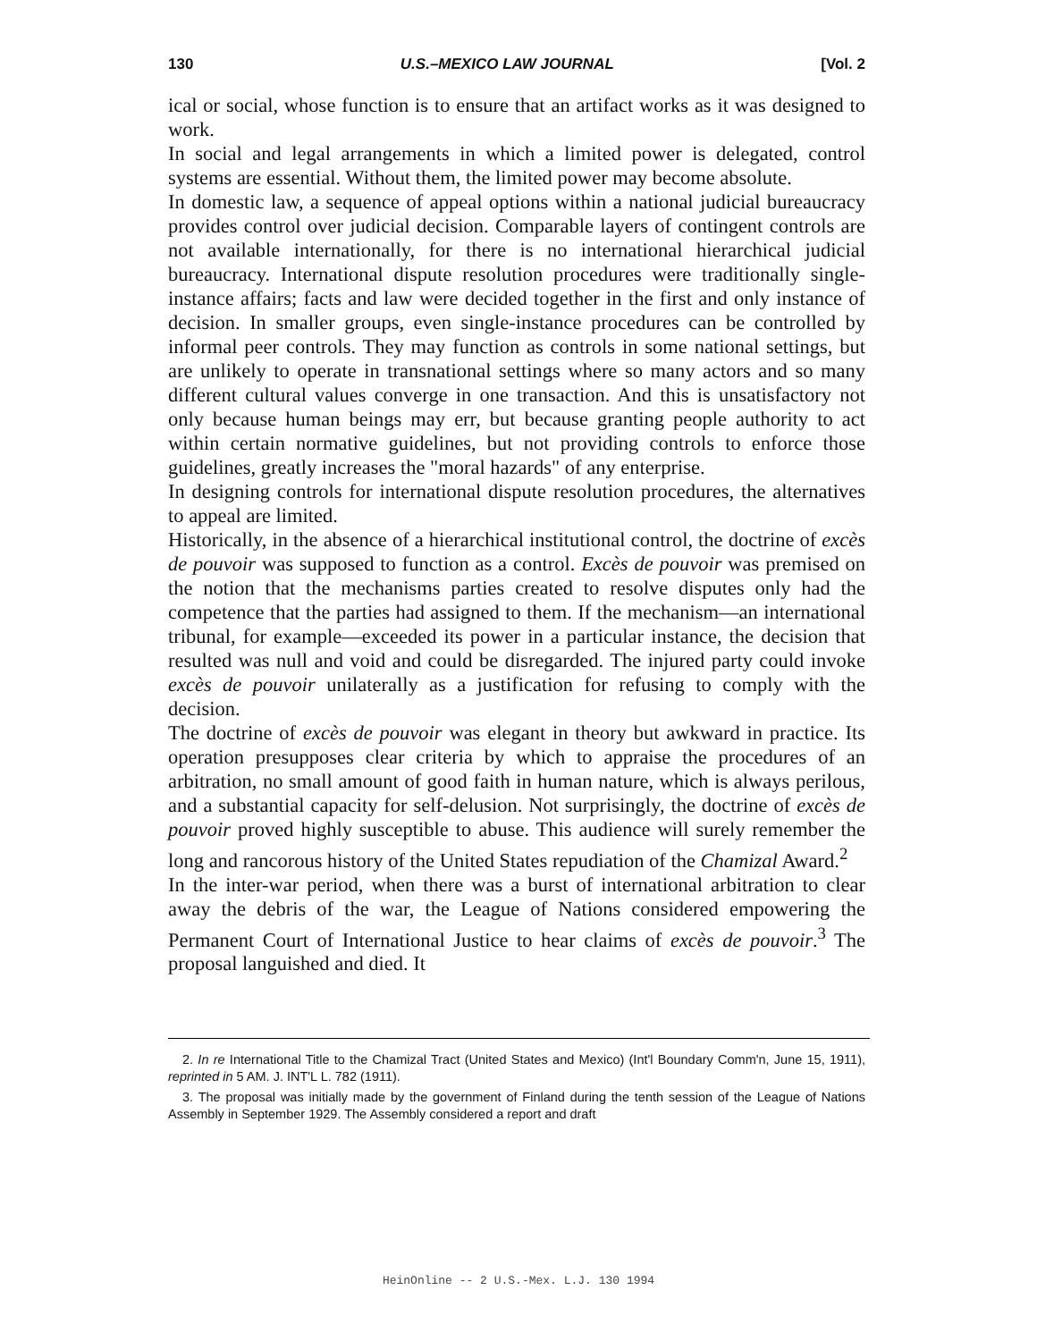130 U.S.–MEXICO LAW JOURNAL [Vol. 2
ical or social, whose function is to ensure that an artifact works as it was designed to work.
In social and legal arrangements in which a limited power is delegated, control systems are essential. Without them, the limited power may become absolute.
In domestic law, a sequence of appeal options within a national judicial bureaucracy provides control over judicial decision. Comparable layers of contingent controls are not available internationally, for there is no international hierarchical judicial bureaucracy. International dispute resolution procedures were traditionally single-instance affairs; facts and law were decided together in the first and only instance of decision. In smaller groups, even single-instance procedures can be controlled by informal peer controls. They may function as controls in some national settings, but are unlikely to operate in transnational settings where so many actors and so many different cultural values converge in one transaction. And this is unsatisfactory not only because human beings may err, but because granting people authority to act within certain normative guidelines, but not providing controls to enforce those guidelines, greatly increases the "moral hazards" of any enterprise.
In designing controls for international dispute resolution procedures, the alternatives to appeal are limited.
Historically, in the absence of a hierarchical institutional control, the doctrine of excès de pouvoir was supposed to function as a control. Excès de pouvoir was premised on the notion that the mechanisms parties created to resolve disputes only had the competence that the parties had assigned to them. If the mechanism—an international tribunal, for example—exceeded its power in a particular instance, the decision that resulted was null and void and could be disregarded. The injured party could invoke excès de pouvoir unilaterally as a justification for refusing to comply with the decision.
The doctrine of excès de pouvoir was elegant in theory but awkward in practice. Its operation presupposes clear criteria by which to appraise the procedures of an arbitration, no small amount of good faith in human nature, which is always perilous, and a substantial capacity for self-delusion. Not surprisingly, the doctrine of excès de pouvoir proved highly susceptible to abuse. This audience will surely remember the long and rancorous history of the United States repudiation of the Chamizal Award.<sup>2</sup>
In the inter-war period, when there was a burst of international arbitration to clear away the debris of the war, the League of Nations considered empowering the Permanent Court of International Justice to hear claims of excès de pouvoir.<sup>3</sup> The proposal languished and died. It
2. In re International Title to the Chamizal Tract (United States and Mexico) (Int'l Boundary Comm'n, June 15, 1911), reprinted in 5 AM. J. INT'L L. 782 (1911).
3. The proposal was initially made by the government of Finland during the tenth session of the League of Nations Assembly in September 1929. The Assembly considered a report and draft
HeinOnline -- 2 U.S.-Mex. L.J. 130 1994